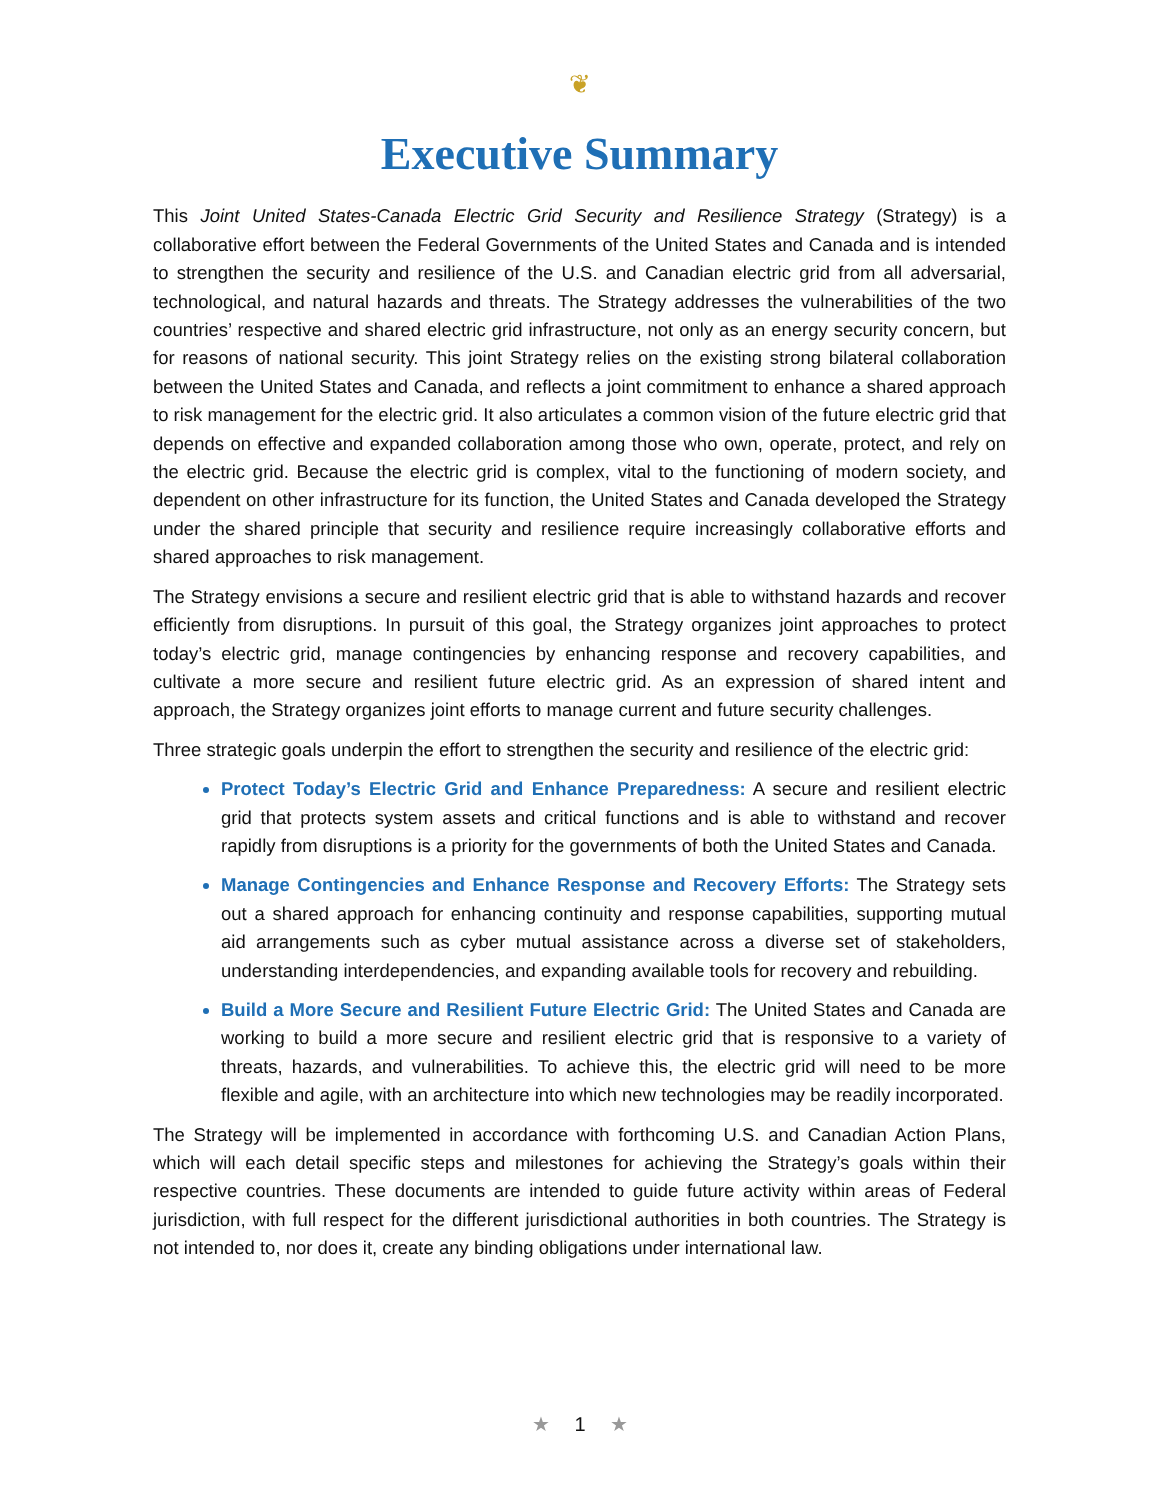❦
Executive Summary
This Joint United States-Canada Electric Grid Security and Resilience Strategy (Strategy) is a collaborative effort between the Federal Governments of the United States and Canada and is intended to strengthen the security and resilience of the U.S. and Canadian electric grid from all adversarial, technological, and natural hazards and threats. The Strategy addresses the vulnerabilities of the two countries’ respective and shared electric grid infrastructure, not only as an energy security concern, but for reasons of national security. This joint Strategy relies on the existing strong bilateral collaboration between the United States and Canada, and reflects a joint commitment to enhance a shared approach to risk management for the electric grid. It also articulates a common vision of the future electric grid that depends on effective and expanded collaboration among those who own, operate, protect, and rely on the electric grid. Because the electric grid is complex, vital to the functioning of modern society, and dependent on other infrastructure for its function, the United States and Canada developed the Strategy under the shared principle that security and resilience require increasingly collaborative efforts and shared approaches to risk management.
The Strategy envisions a secure and resilient electric grid that is able to withstand hazards and recover efficiently from disruptions. In pursuit of this goal, the Strategy organizes joint approaches to protect today’s electric grid, manage contingencies by enhancing response and recovery capabilities, and cultivate a more secure and resilient future electric grid. As an expression of shared intent and approach, the Strategy organizes joint efforts to manage current and future security challenges.
Three strategic goals underpin the effort to strengthen the security and resilience of the electric grid:
Protect Today’s Electric Grid and Enhance Preparedness: A secure and resilient electric grid that protects system assets and critical functions and is able to withstand and recover rapidly from disruptions is a priority for the governments of both the United States and Canada.
Manage Contingencies and Enhance Response and Recovery Efforts: The Strategy sets out a shared approach for enhancing continuity and response capabilities, supporting mutual aid arrangements such as cyber mutual assistance across a diverse set of stakeholders, understanding interdependencies, and expanding available tools for recovery and rebuilding.
Build a More Secure and Resilient Future Electric Grid: The United States and Canada are working to build a more secure and resilient electric grid that is responsive to a variety of threats, hazards, and vulnerabilities. To achieve this, the electric grid will need to be more flexible and agile, with an architecture into which new technologies may be readily incorporated.
The Strategy will be implemented in accordance with forthcoming U.S. and Canadian Action Plans, which will each detail specific steps and milestones for achieving the Strategy’s goals within their respective countries. These documents are intended to guide future activity within areas of Federal jurisdiction, with full respect for the different jurisdictional authorities in both countries. The Strategy is not intended to, nor does it, create any binding obligations under international law.
★ 1 ★